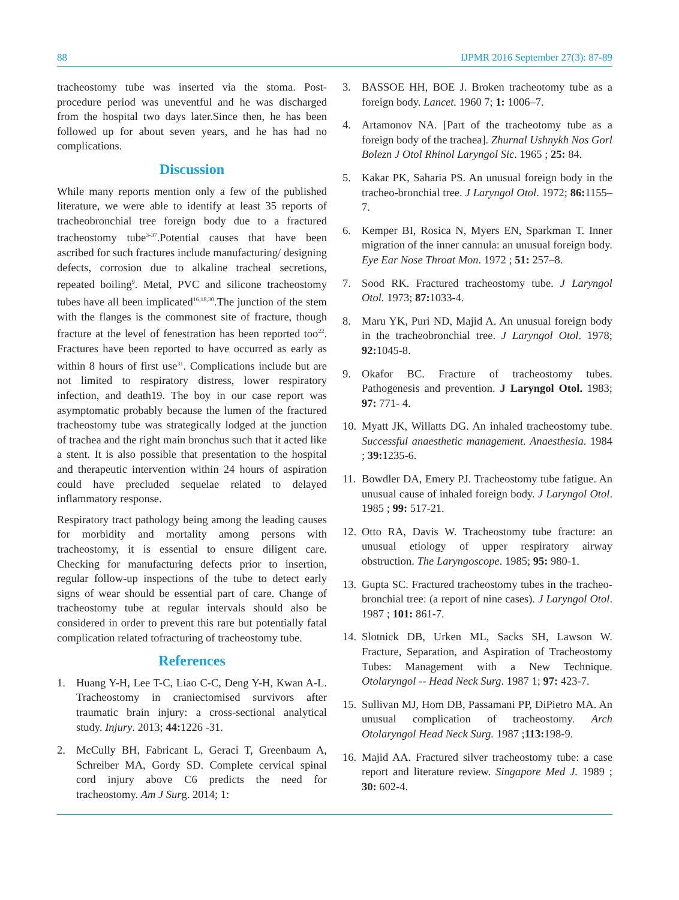88 IJPMR 2016 September 27(3): 87-89
tracheostomy tube was inserted via the stoma. Post-procedure period was uneventful and he was discharged from the hospital two days later.Since then, he has been followed up for about seven years, and he has had no complications.
Discussion
While many reports mention only a few of the published literature, we were able to identify at least 35 reports of tracheobronchial tree foreign body due to a fractured tracheostomy tube<sup>3-37</sup>.Potential causes that have been ascribed for such fractures include manufacturing/ designing defects, corrosion due to alkaline tracheal secretions, repeated boiling<sup>9</sup>. Metal, PVC and silicone tracheostomy tubes have all been implicated<sup>16,18,30</sup>.The junction of the stem with the flanges is the commonest site of fracture, though fracture at the level of fenestration has been reported too<sup>22</sup>. Fractures have been reported to have occurred as early as within 8 hours of first use<sup>31</sup>. Complications include but are not limited to respiratory distress, lower respiratory infection, and death19. The boy in our case report was asymptomatic probably because the lumen of the fractured tracheostomy tube was strategically lodged at the junction of trachea and the right main bronchus such that it acted like a stent. It is also possible that presentation to the hospital and therapeutic intervention within 24 hours of aspiration could have precluded sequelae related to delayed inflammatory response.
Respiratory tract pathology being among the leading causes for morbidity and mortality among persons with tracheostomy, it is essential to ensure diligent care. Checking for manufacturing defects prior to insertion, regular follow-up inspections of the tube to detect early signs of wear should be essential part of care. Change of tracheostomy tube at regular intervals should also be considered in order to prevent this rare but potentially fatal complication related tofracturing of tracheostomy tube.
References
1. Huang Y-H, Lee T-C, Liao C-C, Deng Y-H, Kwan A-L. Tracheostomy in craniectomised survivors after traumatic brain injury: a cross-sectional analytical study. Injury. 2013; 44: 1226 -31.
2. McCully BH, Fabricant L, Geraci T, Greenbaum A, Schreiber MA, Gordy SD. Complete cervical spinal cord injury above C6 predicts the need for tracheostomy. Am J Surg. 2014; 1:
3. BASSOE HH, BOE J. Broken tracheotomy tube as a foreign body. Lancet. 1960 7; 1: 1006–7.
4. Artamonov NA. [Part of the tracheotomy tube as a foreign body of the trachea]. Zhurnal Ushnykh Nos Gorl Bolezn J Otol Rhinol Laryngol Sic. 1965 ; 25: 84.
5. Kakar PK, Saharia PS. An unusual foreign body in the tracheo-bronchial tree. J Laryngol Otol. 1972; 86: 1155–7.
6. Kemper BI, Rosica N, Myers EN, Sparkman T. Inner migration of the inner cannula: an unusual foreign body. Eye Ear Nose Throat Mon. 1972 ; 51: 257–8.
7. Sood RK. Fractured tracheostomy tube. J Laryngol Otol. 1973; 87: 1033-4.
8. Maru YK, Puri ND, Majid A. An unusual foreign body in the tracheobronchial tree. J Laryngol Otol. 1978; 92: 1045-8.
9. Okafor BC. Fracture of tracheostomy tubes. Pathogenesis and prevention. J Laryngol Otol. 1983; 97: 771- 4.
10. Myatt JK, Willatts DG. An inhaled tracheostomy tube. Successful anaesthetic management. Anaesthesia. 1984 ; 39: 1235-6.
11. Bowdler DA, Emery PJ. Tracheostomy tube fatigue. An unusual cause of inhaled foreign body. J Laryngol Otol. 1985 ; 99: 517-21.
12. Otto RA, Davis W. Tracheostomy tube fracture: an unusual etiology of upper respiratory airway obstruction. The Laryngoscope. 1985; 95: 980-1.
13. Gupta SC. Fractured tracheostomy tubes in the tracheo-bronchial tree: (a report of nine cases). J Laryngol Otol. 1987 ; 101: 861-7.
14. Slotnick DB, Urken ML, Sacks SH, Lawson W. Fracture, Separation, and Aspiration of Tracheostomy Tubes: Management with a New Technique. Otolaryngol -- Head Neck Surg. 1987 1; 97: 423-7.
15. Sullivan MJ, Hom DB, Passamani PP, DiPietro MA. An unusual complication of tracheostomy. Arch Otolaryngol Head Neck Surg. 1987 ;113: 198-9.
16. Majid AA. Fractured silver tracheostomy tube: a case report and literature review. Singapore Med J. 1989 ; 30: 602-4.